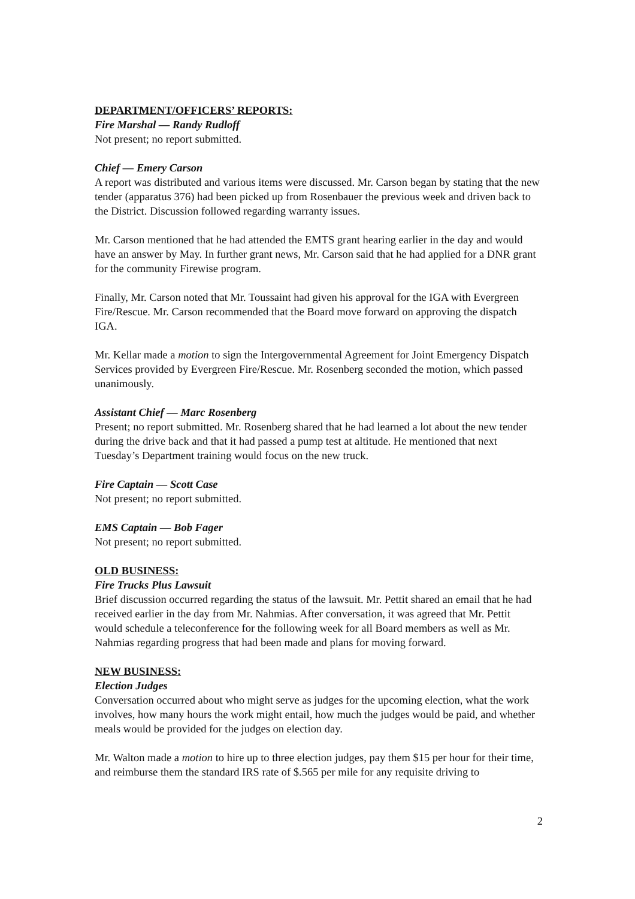DEPARTMENT/OFFICERS’ REPORTS:
Fire Marshal — Randy Rudloff
Not present; no report submitted.
Chief — Emery Carson
A report was distributed and various items were discussed. Mr. Carson began by stating that the new tender (apparatus 376) had been picked up from Rosenbauer the previous week and driven back to the District. Discussion followed regarding warranty issues.
Mr. Carson mentioned that he had attended the EMTS grant hearing earlier in the day and would have an answer by May. In further grant news, Mr. Carson said that he had applied for a DNR grant for the community Firewise program.
Finally, Mr. Carson noted that Mr. Toussaint had given his approval for the IGA with Evergreen Fire/Rescue. Mr. Carson recommended that the Board move forward on approving the dispatch IGA.
Mr. Kellar made a motion to sign the Intergovernmental Agreement for Joint Emergency Dispatch Services provided by Evergreen Fire/Rescue. Mr. Rosenberg seconded the motion, which passed unanimously.
Assistant Chief — Marc Rosenberg
Present; no report submitted. Mr. Rosenberg shared that he had learned a lot about the new tender during the drive back and that it had passed a pump test at altitude. He mentioned that next Tuesday’s Department training would focus on the new truck.
Fire Captain — Scott Case
Not present; no report submitted.
EMS Captain — Bob Fager
Not present; no report submitted.
OLD BUSINESS:
Fire Trucks Plus Lawsuit
Brief discussion occurred regarding the status of the lawsuit. Mr. Pettit shared an email that he had received earlier in the day from Mr. Nahmias. After conversation, it was agreed that Mr. Pettit would schedule a teleconference for the following week for all Board members as well as Mr. Nahmias regarding progress that had been made and plans for moving forward.
NEW BUSINESS:
Election Judges
Conversation occurred about who might serve as judges for the upcoming election, what the work involves, how many hours the work might entail, how much the judges would be paid, and whether meals would be provided for the judges on election day.
Mr. Walton made a motion to hire up to three election judges, pay them $15 per hour for their time, and reimburse them the standard IRS rate of $.565 per mile for any requisite driving to
2